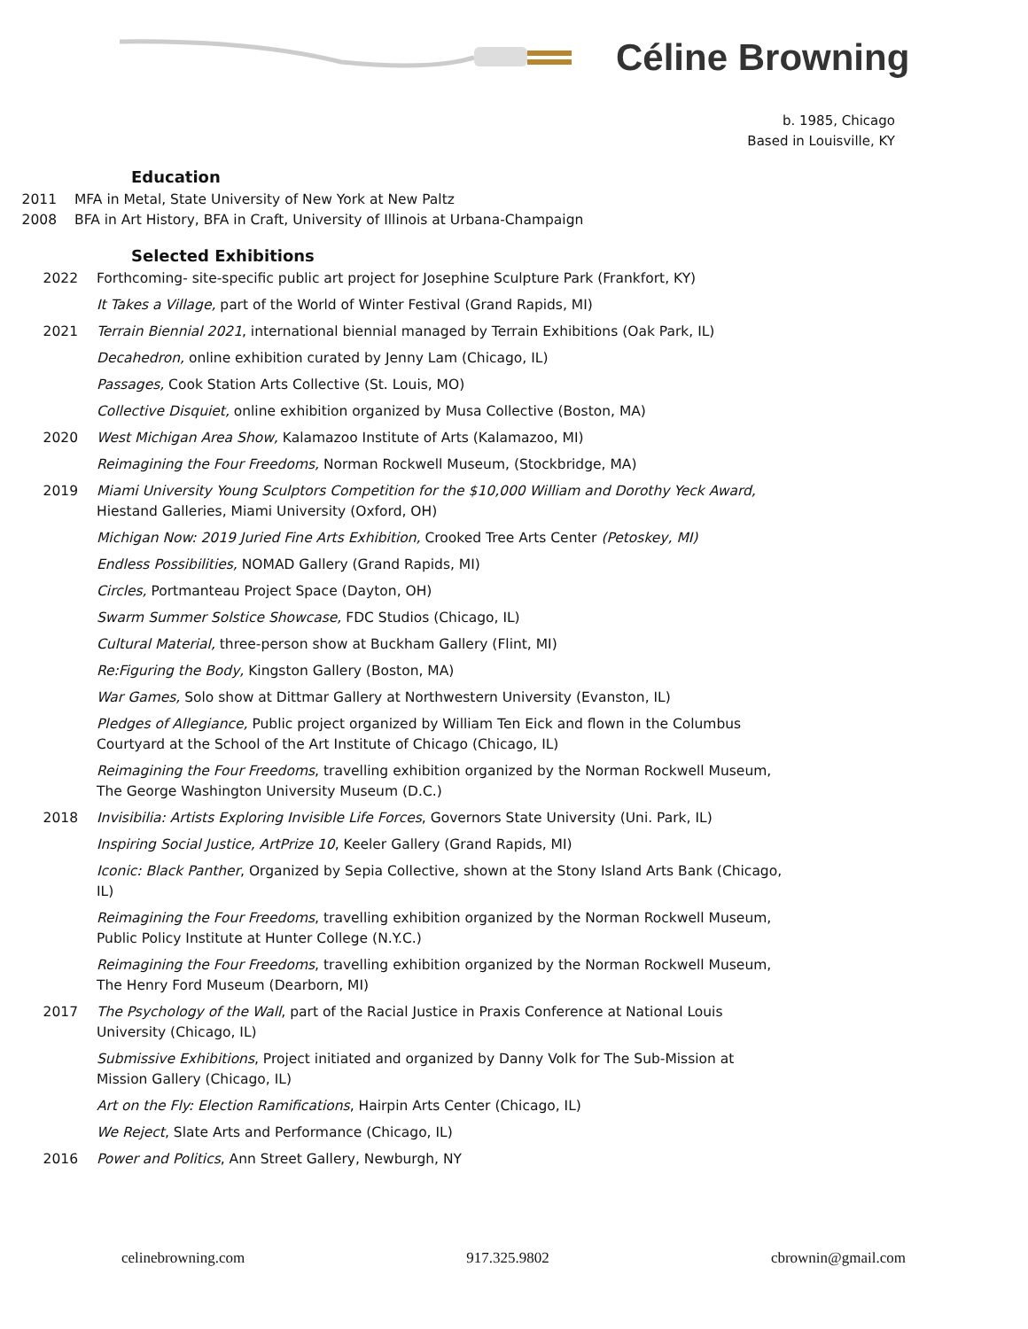Céline Browning
b. 1985, Chicago
Based in Louisville, KY
Education
2011 MFA in Metal, State University of New York at New Paltz
2008 BFA in Art History, BFA in Craft, University of Illinois at Urbana-Champaign
Selected Exhibitions
2022 Forthcoming- site-specific public art project for Josephine Sculpture Park (Frankfort, KY)
It Takes a Village, part of the World of Winter Festival (Grand Rapids, MI)
2021 Terrain Biennial 2021, international biennial managed by Terrain Exhibitions (Oak Park, IL)
Decahedron, online exhibition curated by Jenny Lam (Chicago, IL)
Passages, Cook Station Arts Collective (St. Louis, MO)
Collective Disquiet, online exhibition organized by Musa Collective (Boston, MA)
2020 West Michigan Area Show, Kalamazoo Institute of Arts (Kalamazoo, MI)
Reimagining the Four Freedoms, Norman Rockwell Museum, (Stockbridge, MA)
2019 Miami University Young Sculptors Competition for the $10,000 William and Dorothy Yeck Award, Hiestand Galleries, Miami University (Oxford, OH)
Michigan Now: 2019 Juried Fine Arts Exhibition, Crooked Tree Arts Center (Petoskey, MI)
Endless Possibilities, NOMAD Gallery (Grand Rapids, MI)
Circles, Portmanteau Project Space (Dayton, OH)
Swarm Summer Solstice Showcase, FDC Studios (Chicago, IL)
Cultural Material, three-person show at Buckham Gallery (Flint, MI)
Re:Figuring the Body, Kingston Gallery (Boston, MA)
War Games, Solo show at Dittmar Gallery at Northwestern University (Evanston, IL)
Pledges of Allegiance, Public project organized by William Ten Eick and flown in the Columbus Courtyard at the School of the Art Institute of Chicago (Chicago, IL)
Reimagining the Four Freedoms, travelling exhibition organized by the Norman Rockwell Museum, The George Washington University Museum (D.C.)
2018 Invisibilia: Artists Exploring Invisible Life Forces, Governors State University (Uni. Park, IL)
Inspiring Social Justice, ArtPrize 10, Keeler Gallery (Grand Rapids, MI)
Iconic: Black Panther, Organized by Sepia Collective, shown at the Stony Island Arts Bank (Chicago, IL)
Reimagining the Four Freedoms, travelling exhibition organized by the Norman Rockwell Museum, Public Policy Institute at Hunter College (N.Y.C.)
Reimagining the Four Freedoms, travelling exhibition organized by the Norman Rockwell Museum, The Henry Ford Museum (Dearborn, MI)
2017 The Psychology of the Wall, part of the Racial Justice in Praxis Conference at National Louis University (Chicago, IL)
Submissive Exhibitions, Project initiated and organized by Danny Volk for The Sub-Mission at Mission Gallery (Chicago, IL)
Art on the Fly: Election Ramifications, Hairpin Arts Center (Chicago, IL)
We Reject, Slate Arts and Performance (Chicago, IL)
2016 Power and Politics, Ann Street Gallery, Newburgh, NY
celinebrowning.com 917.325.9802 cbrownin@gmail.com